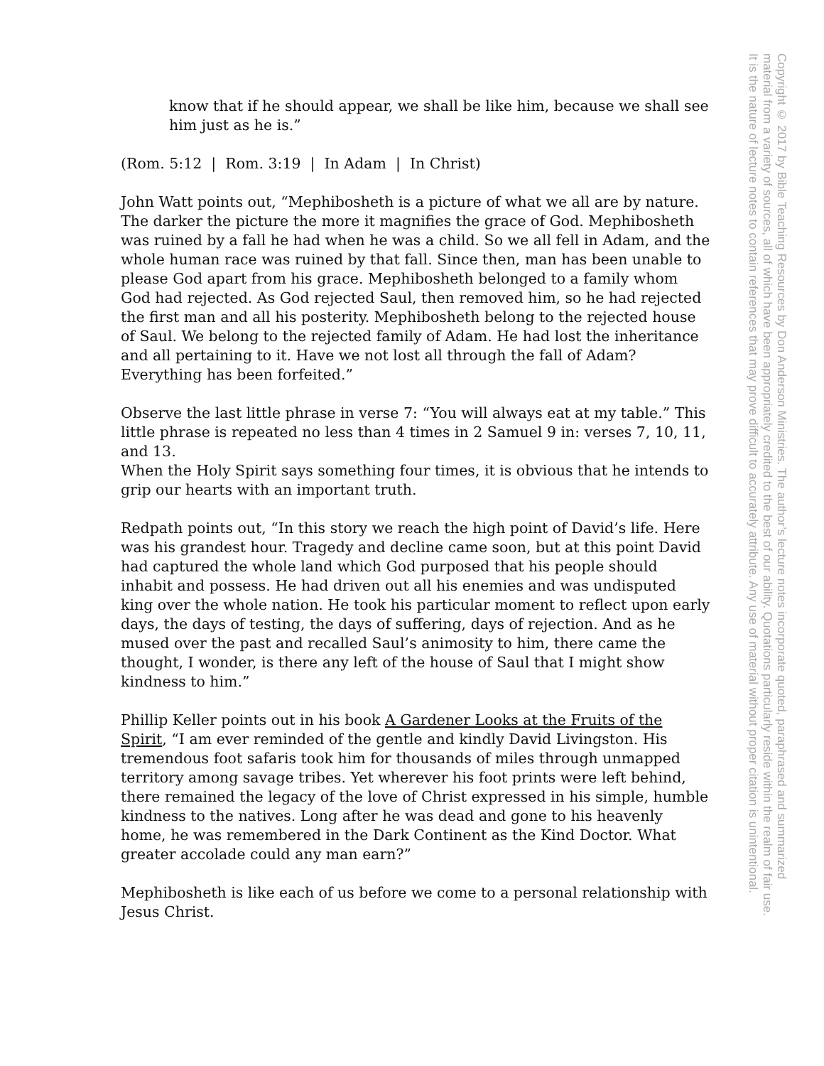know that if he should appear, we shall be like him, because we shall see him just as he is.”
(Rom. 5:12 | Rom. 3:19 | In Adam | In Christ)
John Watt points out, “Mephibosheth is a picture of what we all are by nature. The darker the picture the more it magnifies the grace of God. Mephibosheth was ruined by a fall he had when he was a child. So we all fell in Adam, and the whole human race was ruined by that fall. Since then, man has been unable to please God apart from his grace. Mephibosheth belonged to a family whom God had rejected. As God rejected Saul, then removed him, so he had rejected the first man and all his posterity. Mephibosheth belong to the rejected house of Saul. We belong to the rejected family of Adam. He had lost the inheritance and all pertaining to it. Have we not lost all through the fall of Adam? Everything has been forfeited.”
Observe the last little phrase in verse 7: “You will always eat at my table.” This little phrase is repeated no less than 4 times in 2 Samuel 9 in: verses 7, 10, 11, and 13.
When the Holy Spirit says something four times, it is obvious that he intends to grip our hearts with an important truth.
Redpath points out, “In this story we reach the high point of David’s life. Here was his grandest hour. Tragedy and decline came soon, but at this point David had captured the whole land which God purposed that his people should inhabit and possess. He had driven out all his enemies and was undisputed king over the whole nation. He took his particular moment to reflect upon early days, the days of testing, the days of suffering, days of rejection. And as he mused over the past and recalled Saul’s animosity to him, there came the thought, I wonder, is there any left of the house of Saul that I might show kindness to him.”
Phillip Keller points out in his book A Gardener Looks at the Fruits of the Spirit, “I am ever reminded of the gentle and kindly David Livingston. His tremendous foot safaris took him for thousands of miles through unmapped territory among savage tribes. Yet wherever his foot prints were left behind, there remained the legacy of the love of Christ expressed in his simple, humble kindness to the natives. Long after he was dead and gone to his heavenly home, he was remembered in the Dark Continent as the Kind Doctor. What greater accolade could any man earn?”
Mephibosheth is like each of us before we come to a personal relationship with Jesus Christ.
Copyright © 2017 by Bible Teaching Resources by Don Anderson Ministries. The author’s lecture notes incorporate quoted, paraphrased and summarized
material from a variety of sources, all of which have been appropriately credited to the best of our ability. Quotations particularly reside within the realm of fair use.
It is the nature of lecture notes to contain references that may prove difficult to accurately attribute. Any use of material without proper citation is unintentional.